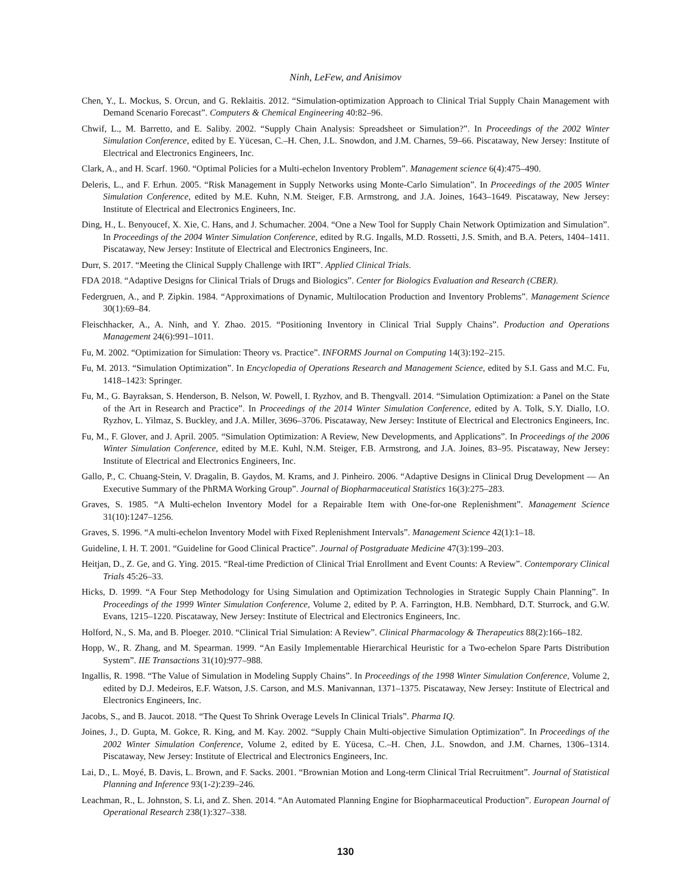Ninh, LeFew, and Anisimov
Chen, Y., L. Mockus, S. Orcun, and G. Reklaitis. 2012. “Simulation-optimization Approach to Clinical Trial Supply Chain Management with Demand Scenario Forecast”. Computers & Chemical Engineering 40:82–96.
Chwif, L., M. Barretto, and E. Saliby. 2002. “Supply Chain Analysis: Spreadsheet or Simulation?”. In Proceedings of the 2002 Winter Simulation Conference, edited by E. Yücesan, C.–H. Chen, J.L. Snowdon, and J.M. Charnes, 59–66. Piscataway, New Jersey: Institute of Electrical and Electronics Engineers, Inc.
Clark, A., and H. Scarf. 1960. “Optimal Policies for a Multi-echelon Inventory Problem”. Management science 6(4):475–490.
Deleris, L., and F. Erhun. 2005. “Risk Management in Supply Networks using Monte-Carlo Simulation”. In Proceedings of the 2005 Winter Simulation Conference, edited by M.E. Kuhn, N.M. Steiger, F.B. Armstrong, and J.A. Joines, 1643–1649. Piscataway, New Jersey: Institute of Electrical and Electronics Engineers, Inc.
Ding, H., L. Benyoucef, X. Xie, C. Hans, and J. Schumacher. 2004. “One a New Tool for Supply Chain Network Optimization and Simulation”. In Proceedings of the 2004 Winter Simulation Conference, edited by R.G. Ingalls, M.D. Rossetti, J.S. Smith, and B.A. Peters, 1404–1411. Piscataway, New Jersey: Institute of Electrical and Electronics Engineers, Inc.
Durr, S. 2017. “Meeting the Clinical Supply Challenge with IRT”. Applied Clinical Trials.
FDA 2018. “Adaptive Designs for Clinical Trials of Drugs and Biologics”. Center for Biologics Evaluation and Research (CBER).
Federgruen, A., and P. Zipkin. 1984. “Approximations of Dynamic, Multilocation Production and Inventory Problems”. Management Science 30(1):69–84.
Fleischhacker, A., A. Ninh, and Y. Zhao. 2015. “Positioning Inventory in Clinical Trial Supply Chains”. Production and Operations Management 24(6):991–1011.
Fu, M. 2002. “Optimization for Simulation: Theory vs. Practice”. INFORMS Journal on Computing 14(3):192–215.
Fu, M. 2013. “Simulation Optimization”. In Encyclopedia of Operations Research and Management Science, edited by S.I. Gass and M.C. Fu, 1418–1423: Springer.
Fu, M., G. Bayraksan, S. Henderson, B. Nelson, W. Powell, I. Ryzhov, and B. Thengvall. 2014. “Simulation Optimization: a Panel on the State of the Art in Research and Practice”. In Proceedings of the 2014 Winter Simulation Conference, edited by A. Tolk, S.Y. Diallo, I.O. Ryzhov, L. Yilmaz, S. Buckley, and J.A. Miller, 3696–3706. Piscataway, New Jersey: Institute of Electrical and Electronics Engineers, Inc.
Fu, M., F. Glover, and J. April. 2005. “Simulation Optimization: A Review, New Developments, and Applications”. In Proceedings of the 2006 Winter Simulation Conference, edited by M.E. Kuhl, N.M. Steiger, F.B. Armstrong, and J.A. Joines, 83–95. Piscataway, New Jersey: Institute of Electrical and Electronics Engineers, Inc.
Gallo, P., C. Chuang-Stein, V. Dragalin, B. Gaydos, M. Krams, and J. Pinheiro. 2006. “Adaptive Designs in Clinical Drug Development — An Executive Summary of the PhRMA Working Group”. Journal of Biopharmaceutical Statistics 16(3):275–283.
Graves, S. 1985. “A Multi-echelon Inventory Model for a Repairable Item with One-for-one Replenishment”. Management Science 31(10):1247–1256.
Graves, S. 1996. “A multi-echelon Inventory Model with Fixed Replenishment Intervals”. Management Science 42(1):1–18.
Guideline, I. H. T. 2001. “Guideline for Good Clinical Practice”. Journal of Postgraduate Medicine 47(3):199–203.
Heitjan, D., Z. Ge, and G. Ying. 2015. “Real-time Prediction of Clinical Trial Enrollment and Event Counts: A Review”. Contemporary Clinical Trials 45:26–33.
Hicks, D. 1999. “A Four Step Methodology for Using Simulation and Optimization Technologies in Strategic Supply Chain Planning”. In Proceedings of the 1999 Winter Simulation Conference, Volume 2, edited by P. A. Farrington, H.B. Nembhard, D.T. Sturrock, and G.W. Evans, 1215–1220. Piscataway, New Jersey: Institute of Electrical and Electronics Engineers, Inc.
Holford, N., S. Ma, and B. Ploeger. 2010. “Clinical Trial Simulation: A Review”. Clinical Pharmacology & Therapeutics 88(2):166–182.
Hopp, W., R. Zhang, and M. Spearman. 1999. “An Easily Implementable Hierarchical Heuristic for a Two-echelon Spare Parts Distribution System”. IIE Transactions 31(10):977–988.
Ingallis, R. 1998. “The Value of Simulation in Modeling Supply Chains”. In Proceedings of the 1998 Winter Simulation Conference, Volume 2, edited by D.J. Medeiros, E.F. Watson, J.S. Carson, and M.S. Manivannan, 1371–1375. Piscataway, New Jersey: Institute of Electrical and Electronics Engineers, Inc.
Jacobs, S., and B. Jaucot. 2018. “The Quest To Shrink Overage Levels In Clinical Trials”. Pharma IQ.
Joines, J., D. Gupta, M. Gokce, R. King, and M. Kay. 2002. “Supply Chain Multi-objective Simulation Optimization”. In Proceedings of the 2002 Winter Simulation Conference, Volume 2, edited by E. Yücesa, C.–H. Chen, J.L. Snowdon, and J.M. Charnes, 1306–1314. Piscataway, New Jersey: Institute of Electrical and Electronics Engineers, Inc.
Lai, D., L. Moyé, B. Davis, L. Brown, and F. Sacks. 2001. “Brownian Motion and Long-term Clinical Trial Recruitment”. Journal of Statistical Planning and Inference 93(1-2):239–246.
Leachman, R., L. Johnston, S. Li, and Z. Shen. 2014. “An Automated Planning Engine for Biopharmaceutical Production”. European Journal of Operational Research 238(1):327–338.
130